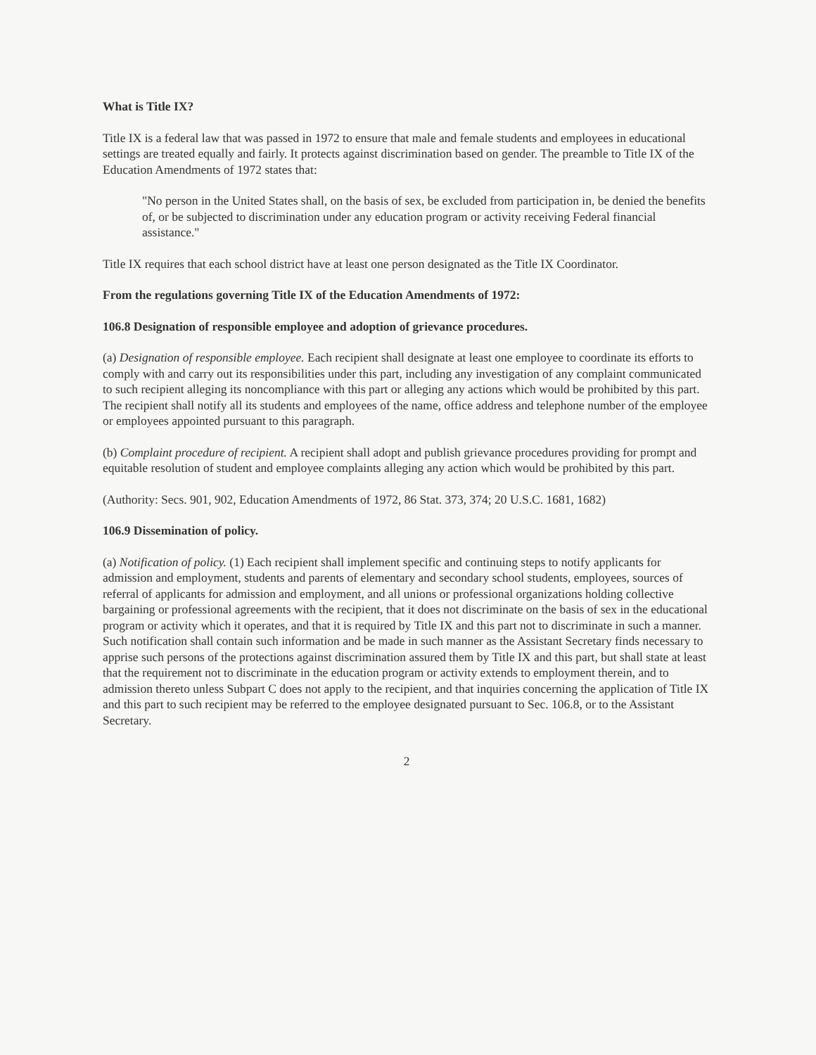What is Title IX?
Title IX is a federal law that was passed in 1972 to ensure that male and female students and employees in educational settings are treated equally and fairly. It protects against discrimination based on gender. The preamble to Title IX of the Education Amendments of 1972 states that:
"No person in the United States shall, on the basis of sex, be excluded from participation in, be denied the benefits of, or be subjected to discrimination under any education program or activity receiving Federal financial assistance."
Title IX requires that each school district have at least one person designated as the Title IX Coordinator.
From the regulations governing Title IX of the Education Amendments of 1972:
106.8 Designation of responsible employee and adoption of grievance procedures.
(a) Designation of responsible employee. Each recipient shall designate at least one employee to coordinate its efforts to comply with and carry out its responsibilities under this part, including any investigation of any complaint communicated to such recipient alleging its noncompliance with this part or alleging any actions which would be prohibited by this part. The recipient shall notify all its students and employees of the name, office address and telephone number of the employee or employees appointed pursuant to this paragraph.
(b) Complaint procedure of recipient. A recipient shall adopt and publish grievance procedures providing for prompt and equitable resolution of student and employee complaints alleging any action which would be prohibited by this part.
(Authority: Secs. 901, 902, Education Amendments of 1972, 86 Stat. 373, 374; 20 U.S.C. 1681, 1682)
106.9 Dissemination of policy.
(a) Notification of policy. (1) Each recipient shall implement specific and continuing steps to notify applicants for admission and employment, students and parents of elementary and secondary school students, employees, sources of referral of applicants for admission and employment, and all unions or professional organizations holding collective bargaining or professional agreements with the recipient, that it does not discriminate on the basis of sex in the educational program or activity which it operates, and that it is required by Title IX and this part not to discriminate in such a manner. Such notification shall contain such information and be made in such manner as the Assistant Secretary finds necessary to apprise such persons of the protections against discrimination assured them by Title IX and this part, but shall state at least that the requirement not to discriminate in the education program or activity extends to employment therein, and to admission thereto unless Subpart C does not apply to the recipient, and that inquiries concerning the application of Title IX and this part to such recipient may be referred to the employee designated pursuant to Sec. 106.8, or to the Assistant Secretary.
2